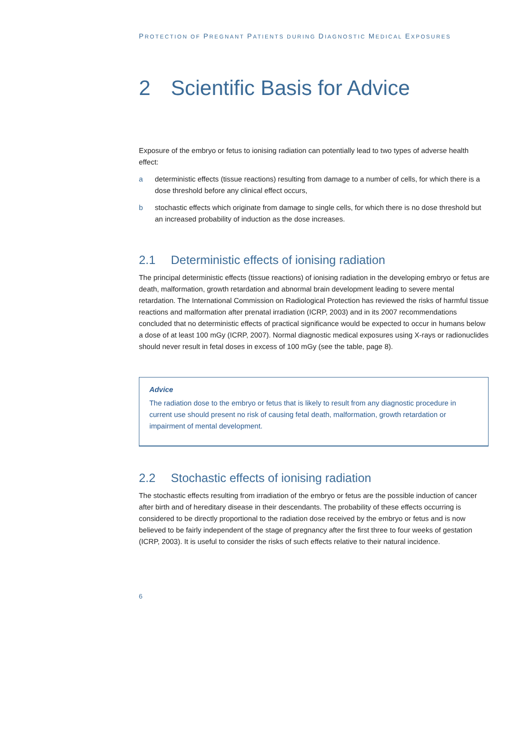PROTECTION OF PREGNANT PATIENTS DURING DIAGNOSTIC MEDICAL EXPOSURES
2 Scientific Basis for Advice
Exposure of the embryo or fetus to ionising radiation can potentially lead to two types of adverse health effect:
a deterministic effects (tissue reactions) resulting from damage to a number of cells, for which there is a dose threshold before any clinical effect occurs,
b stochastic effects which originate from damage to single cells, for which there is no dose threshold but an increased probability of induction as the dose increases.
2.1 Deterministic effects of ionising radiation
The principal deterministic effects (tissue reactions) of ionising radiation in the developing embryo or fetus are death, malformation, growth retardation and abnormal brain development leading to severe mental retardation. The International Commission on Radiological Protection has reviewed the risks of harmful tissue reactions and malformation after prenatal irradiation (ICRP, 2003) and in its 2007 recommendations concluded that no deterministic effects of practical significance would be expected to occur in humans below a dose of at least 100 mGy (ICRP, 2007). Normal diagnostic medical exposures using X-rays or radionuclides should never result in fetal doses in excess of 100 mGy (see the table, page 8).
Advice
The radiation dose to the embryo or fetus that is likely to result from any diagnostic procedure in current use should present no risk of causing fetal death, malformation, growth retardation or impairment of mental development.
2.2 Stochastic effects of ionising radiation
The stochastic effects resulting from irradiation of the embryo or fetus are the possible induction of cancer after birth and of hereditary disease in their descendants. The probability of these effects occurring is considered to be directly proportional to the radiation dose received by the embryo or fetus and is now believed to be fairly independent of the stage of pregnancy after the first three to four weeks of gestation (ICRP, 2003). It is useful to consider the risks of such effects relative to their natural incidence.
6